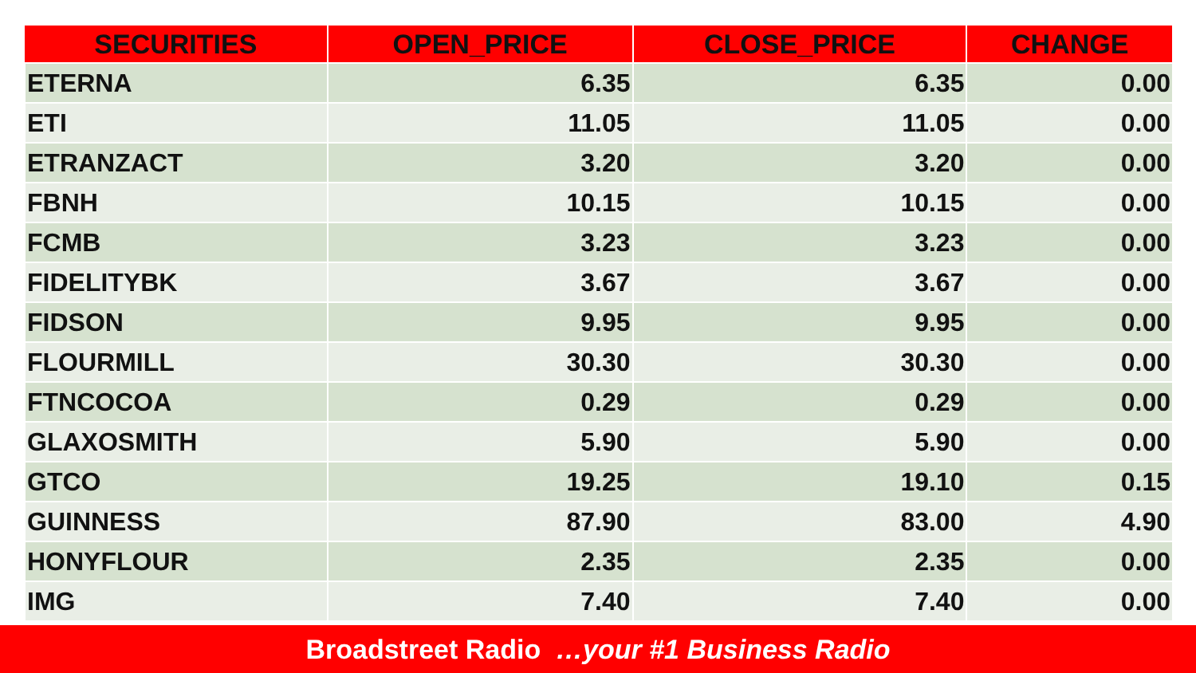| SECURITIES | OPEN_PRICE | CLOSE_PRICE | CHANGE |
| --- | --- | --- | --- |
| ETERNA | 6.35 | 6.35 | 0.00 |
| ETI | 11.05 | 11.05 | 0.00 |
| ETRANZACT | 3.20 | 3.20 | 0.00 |
| FBNH | 10.15 | 10.15 | 0.00 |
| FCMB | 3.23 | 3.23 | 0.00 |
| FIDELITYBK | 3.67 | 3.67 | 0.00 |
| FIDSON | 9.95 | 9.95 | 0.00 |
| FLOURMILL | 30.30 | 30.30 | 0.00 |
| FTNCOCOA | 0.29 | 0.29 | 0.00 |
| GLAXOSMITH | 5.90 | 5.90 | 0.00 |
| GTCO | 19.25 | 19.10 | 0.15 |
| GUINNESS | 87.90 | 83.00 | 4.90 |
| HONYFLOUR | 2.35 | 2.35 | 0.00 |
| IMG | 7.40 | 7.40 | 0.00 |
Broadstreet Radio …your #1 Business Radio